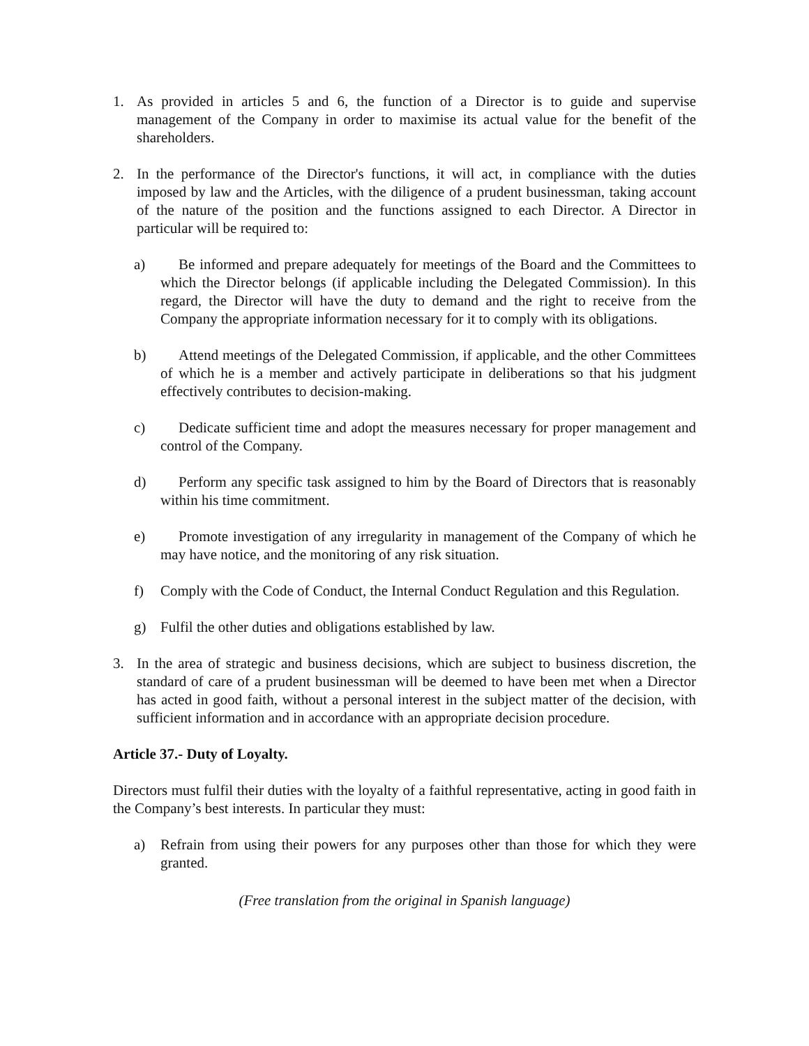1. As provided in articles 5 and 6, the function of a Director is to guide and supervise management of the Company in order to maximise its actual value for the benefit of the shareholders.
2. In the performance of the Director's functions, it will act, in compliance with the duties imposed by law and the Articles, with the diligence of a prudent businessman, taking account of the nature of the position and the functions assigned to each Director. A Director in particular will be required to:
a) Be informed and prepare adequately for meetings of the Board and the Committees to which the Director belongs (if applicable including the Delegated Commission). In this regard, the Director will have the duty to demand and the right to receive from the Company the appropriate information necessary for it to comply with its obligations.
b) Attend meetings of the Delegated Commission, if applicable, and the other Committees of which he is a member and actively participate in deliberations so that his judgment effectively contributes to decision-making.
c) Dedicate sufficient time and adopt the measures necessary for proper management and control of the Company.
d) Perform any specific task assigned to him by the Board of Directors that is reasonably within his time commitment.
e) Promote investigation of any irregularity in management of the Company of which he may have notice, and the monitoring of any risk situation.
f) Comply with the Code of Conduct, the Internal Conduct Regulation and this Regulation.
g) Fulfil the other duties and obligations established by law.
3. In the area of strategic and business decisions, which are subject to business discretion, the standard of care of a prudent businessman will be deemed to have been met when a Director has acted in good faith, without a personal interest in the subject matter of the decision, with sufficient information and in accordance with an appropriate decision procedure.
Article 37.- Duty of Loyalty.
Directors must fulfil their duties with the loyalty of a faithful representative, acting in good faith in the Company’s best interests. In particular they must:
a) Refrain from using their powers for any purposes other than those for which they were granted.
(Free translation from the original in Spanish language)